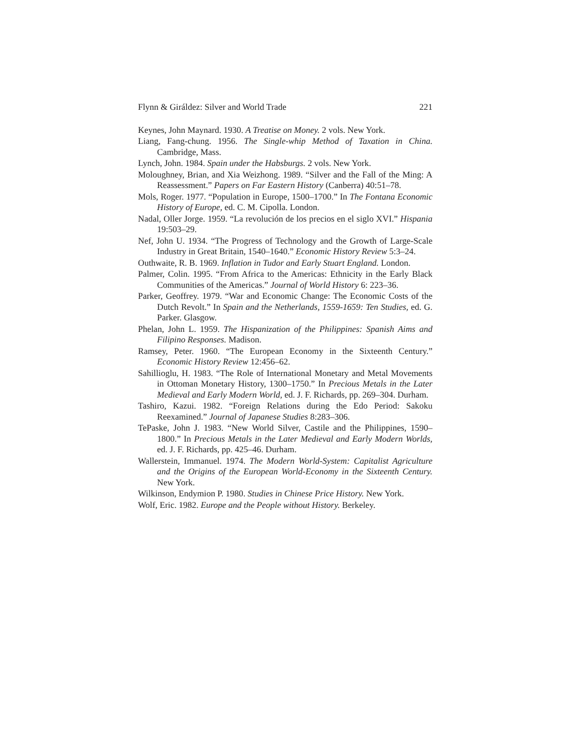Flynn & Giráldez: Silver and World Trade 221
Keynes, John Maynard. 1930. A Treatise on Money. 2 vols. New York.
Liang, Fang-chung. 1956. The Single-whip Method of Taxation in China. Cambridge, Mass.
Lynch, John. 1984. Spain under the Habsburgs. 2 vols. New York.
Moloughney, Brian, and Xia Weizhong. 1989. “Silver and the Fall of the Ming: A Reassessment.” Papers on Far Eastern History (Canberra) 40:51–78.
Mols, Roger. 1977. “Population in Europe, 1500–1700.” In The Fontana Economic History of Europe, ed. C. M. Cipolla. London.
Nadal, Oller Jorge. 1959. “La revolución de los precios en el siglo XVI.” Hispania 19:503–29.
Nef, John U. 1934. “The Progress of Technology and the Growth of Large-Scale Industry in Great Britain, 1540–1640.” Economic History Review 5:3–24.
Outhwaite, R. B. 1969. Inflation in Tudor and Early Stuart England. London.
Palmer, Colin. 1995. “From Africa to the Americas: Ethnicity in the Early Black Communities of the Americas.” Journal of World History 6: 223–36.
Parker, Geoffrey. 1979. “War and Economic Change: The Economic Costs of the Dutch Revolt.” In Spain and the Netherlands, 1559-1659: Ten Studies, ed. G. Parker. Glasgow.
Phelan, John L. 1959. The Hispanization of the Philippines: Spanish Aims and Filipino Responses. Madison.
Ramsey, Peter. 1960. “The European Economy in the Sixteenth Century.” Economic History Review 12:456–62.
Sahillioglu, H. 1983. “The Role of International Monetary and Metal Movements in Ottoman Monetary History, 1300–1750.” In Precious Metals in the Later Medieval and Early Modern World, ed. J. F. Richards, pp. 269–304. Durham.
Tashiro, Kazui. 1982. “Foreign Relations during the Edo Period: Sakoku Reexamined.” Journal of Japanese Studies 8:283–306.
TePaske, John J. 1983. “New World Silver, Castile and the Philippines, 1590–1800.” In Precious Metals in the Later Medieval and Early Modern Worlds, ed. J. F. Richards, pp. 425–46. Durham.
Wallerstein, Immanuel. 1974. The Modern World-System: Capitalist Agriculture and the Origins of the European World-Economy in the Sixteenth Century. New York.
Wilkinson, Endymion P. 1980. Studies in Chinese Price History. New York.
Wolf, Eric. 1982. Europe and the People without History. Berkeley.